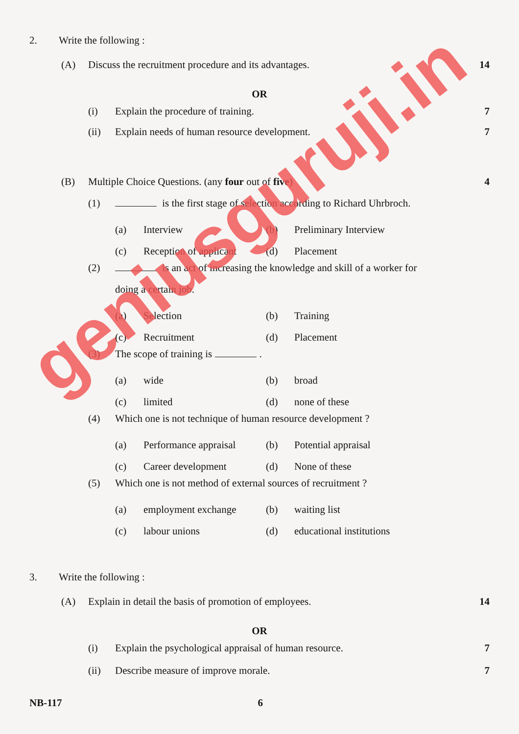2. Write the following :
(A) Discuss the recruitment procedure and its advantages. 14
OR
(i) Explain the procedure of training. 7
(ii) Explain needs of human resource development. 7
(B) Multiple Choice Questions. (any four out of five) 4
(1) is the first stage of selection according to Richard Uhrbroch.
(a) Interview (b) Preliminary Interview
(c) Reception of applicant (d) Placement
(2) is an act of increasing the knowledge and skill of a worker for
doing a certain job.
(a) Selection (b) Training
(c) Recruitment (d) Placement
(3) The scope of training is .
(a) wide (b) broad
(c) limited (d) none of these
(4) Which one is not technique of human resource development ?
(a) Performance appraisal (b) Potential appraisal
(c) Career development (d) None of these
(5) Which one is not method of external sources of recruitment ?
(a) employment exchange (b) waiting list
(c) labour unions (d) educational institutions
3. Write the following :
(A) Explain in detail the basis of promotion of employees. 14
OR
(i) Explain the psychological appraisal of human resource. 7
(ii) Describe measure of improve morale. 7
NB-117 6
geniusguruji.in